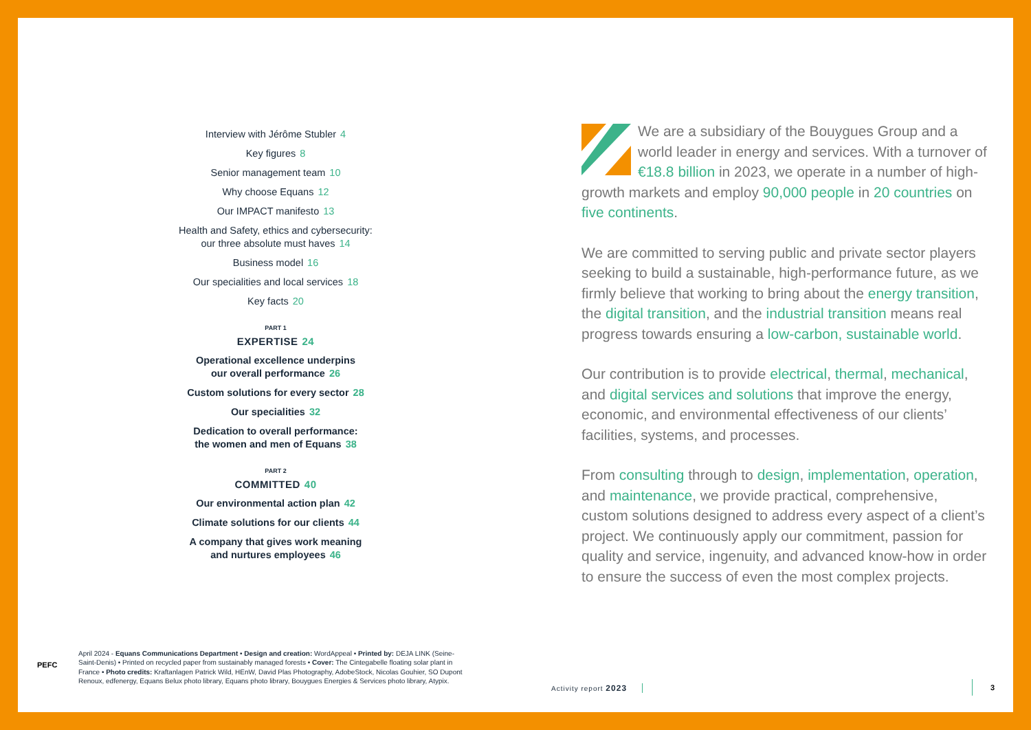Interview with Jérôme Stubler 4
Key figures 8
Senior management team 10
Why choose Equans 12
Our IMPACT manifesto 13
Health and Safety, ethics and cybersecurity:
our three absolute must haves 14
Business model 16
Our specialities and local services 18
Key facts 20
PART 1
EXPERTISE 24
Operational excellence underpins
our overall performance 26
Custom solutions for every sector 28
Our specialities 32
Dedication to overall performance:
the women and men of Equans 38
PART 2
COMMITTED 40
Our environmental action plan 42
Climate solutions for our clients 44
A company that gives work meaning
and nurtures employees 46
We are a subsidiary of the Bouygues Group and a world leader in energy and services. With a turnover of €18.8 billion in 2023, we operate in a number of high-growth markets and employ 90,000 people in 20 countries on five continents.
We are committed to serving public and private sector players seeking to build a sustainable, high-performance future, as we firmly believe that working to bring about the energy transition, the digital transition, and the industrial transition means real progress towards ensuring a low-carbon, sustainable world.
Our contribution is to provide electrical, thermal, mechanical, and digital services and solutions that improve the energy, economic, and environmental effectiveness of our clients’ facilities, systems, and processes.
From consulting through to design, implementation, operation, and maintenance, we provide practical, comprehensive, custom solutions designed to address every aspect of a client’s project. We continuously apply our commitment, passion for quality and service, ingenuity, and advanced know-how in order to ensure the success of even the most complex projects.
PEFC
April 2024 - Equans Communications Department • Design and creation: WordAppeal • Printed by: DEJA LINK (Seine-Saint-Denis) • Printed on recycled paper from sustainably managed forests • Cover: The Cintegabelle floating solar plant in France • Photo credits: Kraftanlagen Patrick Wild, HEnW, David Plas Photography, AdobeStock, Nicolas Gouhier, SO Dupont Renoux, edfenergy, Equans Belux photo library, Equans photo library, Bouygues Energies & Services photo library, Atypix.
Activity report 2023 3